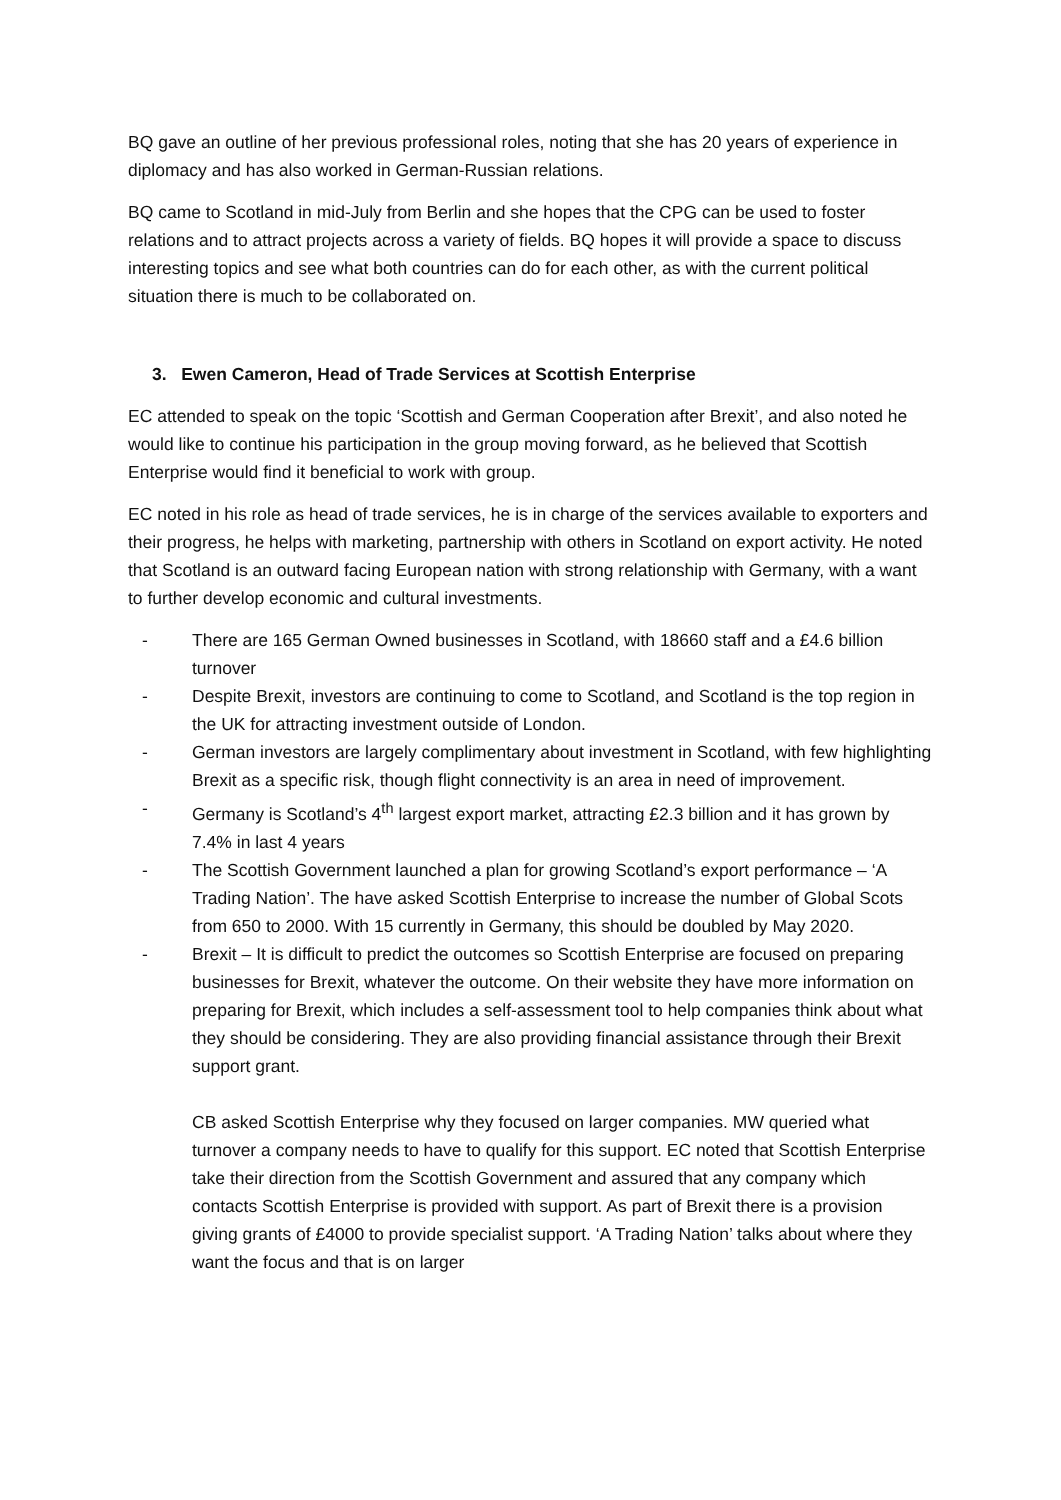BQ gave an outline of her previous professional roles, noting that she has 20 years of experience in diplomacy and has also worked in German-Russian relations.
BQ came to Scotland in mid-July from Berlin and she hopes that the CPG can be used to foster relations and to attract projects across a variety of fields. BQ hopes it will provide a space to discuss interesting topics and see what both countries can do for each other, as with the current political situation there is much to be collaborated on.
3. Ewen Cameron, Head of Trade Services at Scottish Enterprise
EC attended to speak on the topic ‘Scottish and German Cooperation after Brexit’, and also noted he would like to continue his participation in the group moving forward, as he believed that Scottish Enterprise would find it beneficial to work with group.
EC noted in his role as head of trade services, he is in charge of the services available to exporters and their progress, he helps with marketing, partnership with others in Scotland on export activity. He noted that Scotland is an outward facing European nation with strong relationship with Germany, with a want to further develop economic and cultural investments.
- There are 165 German Owned businesses in Scotland, with 18660 staff and a £4.6 billion turnover
- Despite Brexit, investors are continuing to come to Scotland, and Scotland is the top region in the UK for attracting investment outside of London.
- German investors are largely complimentary about investment in Scotland, with few highlighting Brexit as a specific risk, though flight connectivity is an area in need of improvement.
- Germany is Scotland’s 4<sup>th</sup> largest export market, attracting £2.3 billion and it has grown by 7.4% in last 4 years
- The Scottish Government launched a plan for growing Scotland’s export performance – ‘A Trading Nation’. The have asked Scottish Enterprise to increase the number of Global Scots from 650 to 2000. With 15 currently in Germany, this should be doubled by May 2020.
- Brexit – It is difficult to predict the outcomes so Scottish Enterprise are focused on preparing businesses for Brexit, whatever the outcome. On their website they have more information on preparing for Brexit, which includes a self-assessment tool to help companies think about what they should be considering. They are also providing financial assistance through their Brexit support grant.
CB asked Scottish Enterprise why they focused on larger companies. MW queried what turnover a company needs to have to qualify for this support. EC noted that Scottish Enterprise take their direction from the Scottish Government and assured that any company which contacts Scottish Enterprise is provided with support. As part of Brexit there is a provision giving grants of £4000 to provide specialist support. ‘A Trading Nation’ talks about where they want the focus and that is on larger